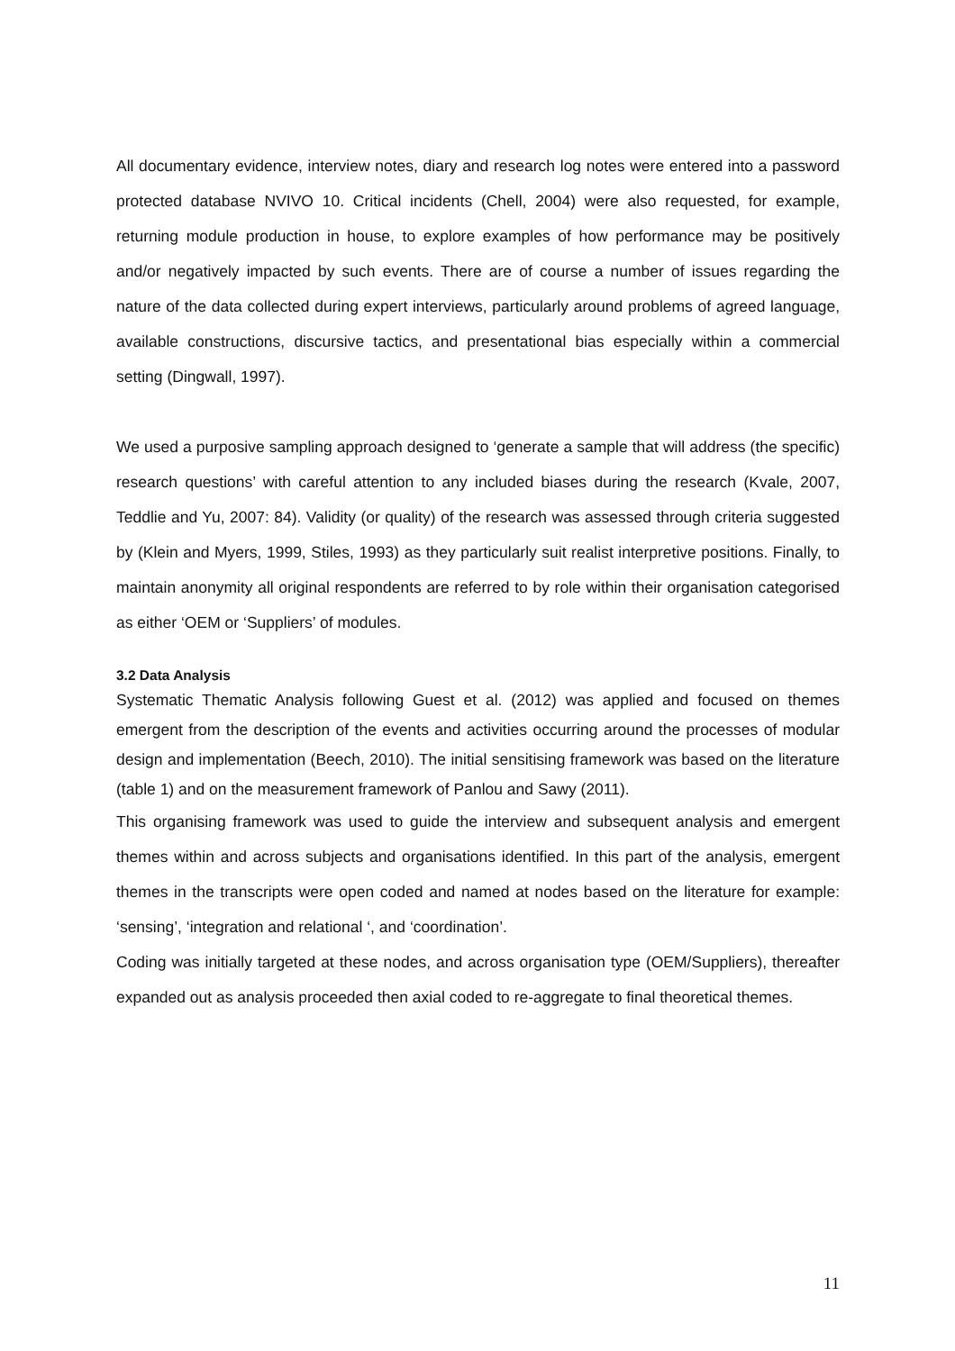All documentary evidence, interview notes, diary and research log notes were entered into a password protected database NVIVO 10. Critical incidents (Chell, 2004) were also requested, for example, returning module production in house, to explore examples of how performance may be positively and/or negatively impacted by such events. There are of course a number of issues regarding the nature of the data collected during expert interviews, particularly around problems of agreed language, available constructions, discursive tactics, and presentational bias especially within a commercial setting (Dingwall, 1997).
We used a purposive sampling approach designed to ‘generate a sample that will address (the specific) research questions’ with careful attention to any included biases during the research (Kvale, 2007, Teddlie and Yu, 2007: 84). Validity (or quality) of the research was assessed through criteria suggested by (Klein and Myers, 1999, Stiles, 1993) as they particularly suit realist interpretive positions. Finally, to maintain anonymity all original respondents are referred to by role within their organisation categorised as either ‘OEM or ‘Suppliers’ of modules.
3.2 Data Analysis
Systematic Thematic Analysis following Guest et al. (2012) was applied and focused on themes emergent from the description of the events and activities occurring around the processes of modular design and implementation (Beech, 2010). The initial sensitising framework was based on the literature (table 1) and on the measurement framework of Panlou and Sawy (2011).
This organising framework was used to guide the interview and subsequent analysis and emergent themes within and across subjects and organisations identified. In this part of the analysis, emergent themes in the transcripts were open coded and named at nodes based on the literature for example: ‘sensing’, ‘integration and relational ‘, and ‘coordination’.
Coding was initially targeted at these nodes, and across organisation type (OEM/Suppliers), thereafter expanded out as analysis proceeded then axial coded to re-aggregate to final theoretical themes.
11